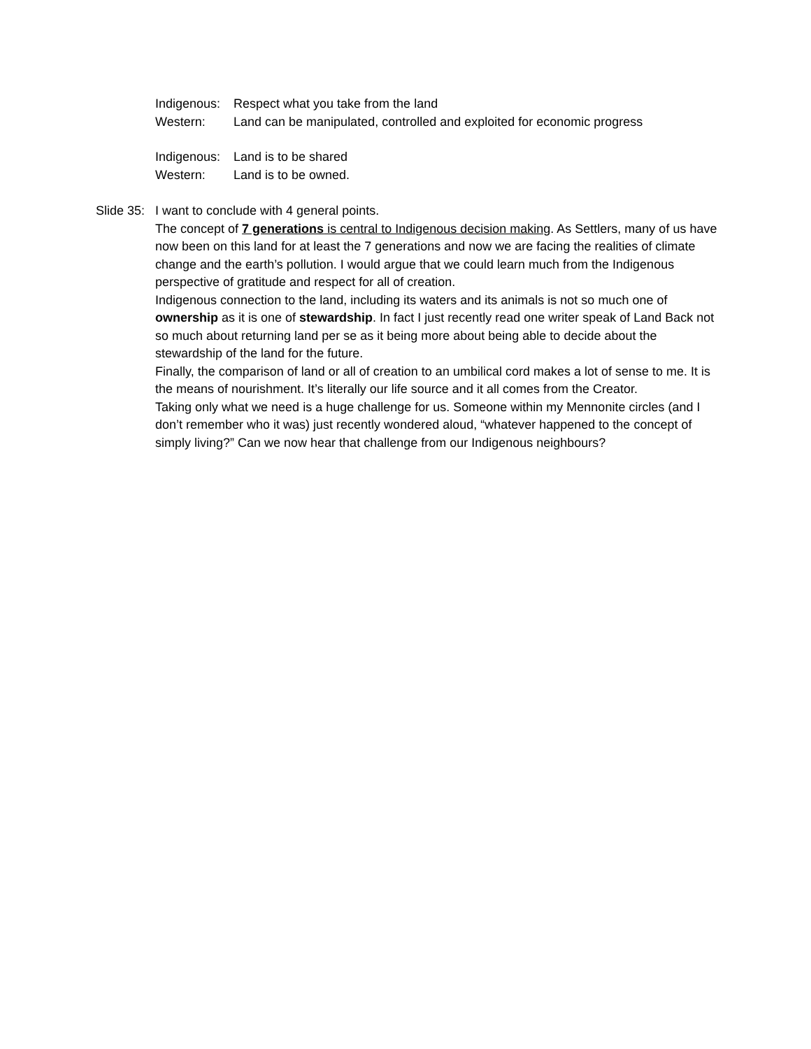Indigenous: Respect what you take from the land
Western: Land can be manipulated, controlled and exploited for economic progress
Indigenous: Land is to be shared
Western: Land is to be owned.
Slide 35:
I want to conclude with 4 general points.
The concept of 7 generations is central to Indigenous decision making. As Settlers, many of us have now been on this land for at least the 7 generations and now we are facing the realities of climate change and the earth’s pollution. I would argue that we could learn much from the Indigenous perspective of gratitude and respect for all of creation.
Indigenous connection to the land, including its waters and its animals is not so much one of ownership as it is one of stewardship. In fact I just recently read one writer speak of Land Back not so much about returning land per se as it being more about being able to decide about the stewardship of the land for the future.
Finally, the comparison of land or all of creation to an umbilical cord makes a lot of sense to me. It is the means of nourishment. It’s literally our life source and it all comes from the Creator.
Taking only what we need is a huge challenge for us. Someone within my Mennonite circles (and I don’t remember who it was) just recently wondered aloud, “whatever happened to the concept of simply living?” Can we now hear that challenge from our Indigenous neighbours?